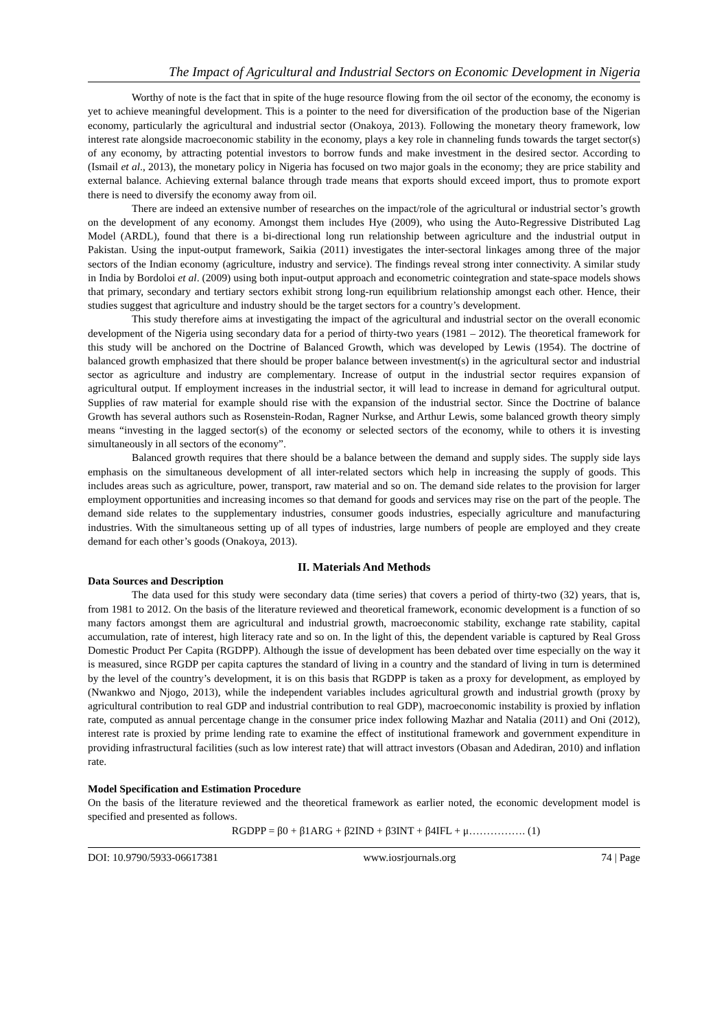The Impact of Agricultural and Industrial Sectors on Economic Development in Nigeria
Worthy of note is the fact that in spite of the huge resource flowing from the oil sector of the economy, the economy is yet to achieve meaningful development. This is a pointer to the need for diversification of the production base of the Nigerian economy, particularly the agricultural and industrial sector (Onakoya, 2013). Following the monetary theory framework, low interest rate alongside macroeconomic stability in the economy, plays a key role in channeling funds towards the target sector(s) of any economy, by attracting potential investors to borrow funds and make investment in the desired sector. According to (Ismail et al., 2013), the monetary policy in Nigeria has focused on two major goals in the economy; they are price stability and external balance. Achieving external balance through trade means that exports should exceed import, thus to promote export there is need to diversify the economy away from oil.
There are indeed an extensive number of researches on the impact/role of the agricultural or industrial sector’s growth on the development of any economy. Amongst them includes Hye (2009), who using the Auto-Regressive Distributed Lag Model (ARDL), found that there is a bi-directional long run relationship between agriculture and the industrial output in Pakistan. Using the input-output framework, Saikia (2011) investigates the inter-sectoral linkages among three of the major sectors of the Indian economy (agriculture, industry and service). The findings reveal strong inter connectivity. A similar study in India by Bordoloi et al. (2009) using both input-output approach and econometric cointegration and state-space models shows that primary, secondary and tertiary sectors exhibit strong long-run equilibrium relationship amongst each other. Hence, their studies suggest that agriculture and industry should be the target sectors for a country’s development.
This study therefore aims at investigating the impact of the agricultural and industrial sector on the overall economic development of the Nigeria using secondary data for a period of thirty-two years (1981 – 2012). The theoretical framework for this study will be anchored on the Doctrine of Balanced Growth, which was developed by Lewis (1954). The doctrine of balanced growth emphasized that there should be proper balance between investment(s) in the agricultural sector and industrial sector as agriculture and industry are complementary. Increase of output in the industrial sector requires expansion of agricultural output. If employment increases in the industrial sector, it will lead to increase in demand for agricultural output. Supplies of raw material for example should rise with the expansion of the industrial sector. Since the Doctrine of balance Growth has several authors such as Rosenstein-Rodan, Ragner Nurkse, and Arthur Lewis, some balanced growth theory simply means “investing in the lagged sector(s) of the economy or selected sectors of the economy, while to others it is investing simultaneously in all sectors of the economy”.
Balanced growth requires that there should be a balance between the demand and supply sides. The supply side lays emphasis on the simultaneous development of all inter-related sectors which help in increasing the supply of goods. This includes areas such as agriculture, power, transport, raw material and so on. The demand side relates to the provision for larger employment opportunities and increasing incomes so that demand for goods and services may rise on the part of the people. The demand side relates to the supplementary industries, consumer goods industries, especially agriculture and manufacturing industries. With the simultaneous setting up of all types of industries, large numbers of people are employed and they create demand for each other’s goods (Onakoya, 2013).
II. Materials And Methods
Data Sources and Description
The data used for this study were secondary data (time series) that covers a period of thirty-two (32) years, that is, from 1981 to 2012. On the basis of the literature reviewed and theoretical framework, economic development is a function of so many factors amongst them are agricultural and industrial growth, macroeconomic stability, exchange rate stability, capital accumulation, rate of interest, high literacy rate and so on. In the light of this, the dependent variable is captured by Real Gross Domestic Product Per Capita (RGDPP). Although the issue of development has been debated over time especially on the way it is measured, since RGDP per capita captures the standard of living in a country and the standard of living in turn is determined by the level of the country’s development, it is on this basis that RGDPP is taken as a proxy for development, as employed by (Nwankwo and Njogo, 2013), while the independent variables includes agricultural growth and industrial growth (proxy by agricultural contribution to real GDP and industrial contribution to real GDP), macroeconomic instability is proxied by inflation rate, computed as annual percentage change in the consumer price index following Mazhar and Natalia (2011) and Oni (2012), interest rate is proxied by prime lending rate to examine the effect of institutional framework and government expenditure in providing infrastructural facilities (such as low interest rate) that will attract investors (Obasan and Adediran, 2010) and inflation rate.
Model Specification and Estimation Procedure
On the basis of the literature reviewed and the theoretical framework as earlier noted, the economic development model is specified and presented as follows.
RGDPP = β0 + β1ARG + β2IND + β3INT + β4IFL + μ……………. (1)
DOI: 10.9790/5933-06617381 www.iosrjournals.org 74 | Page